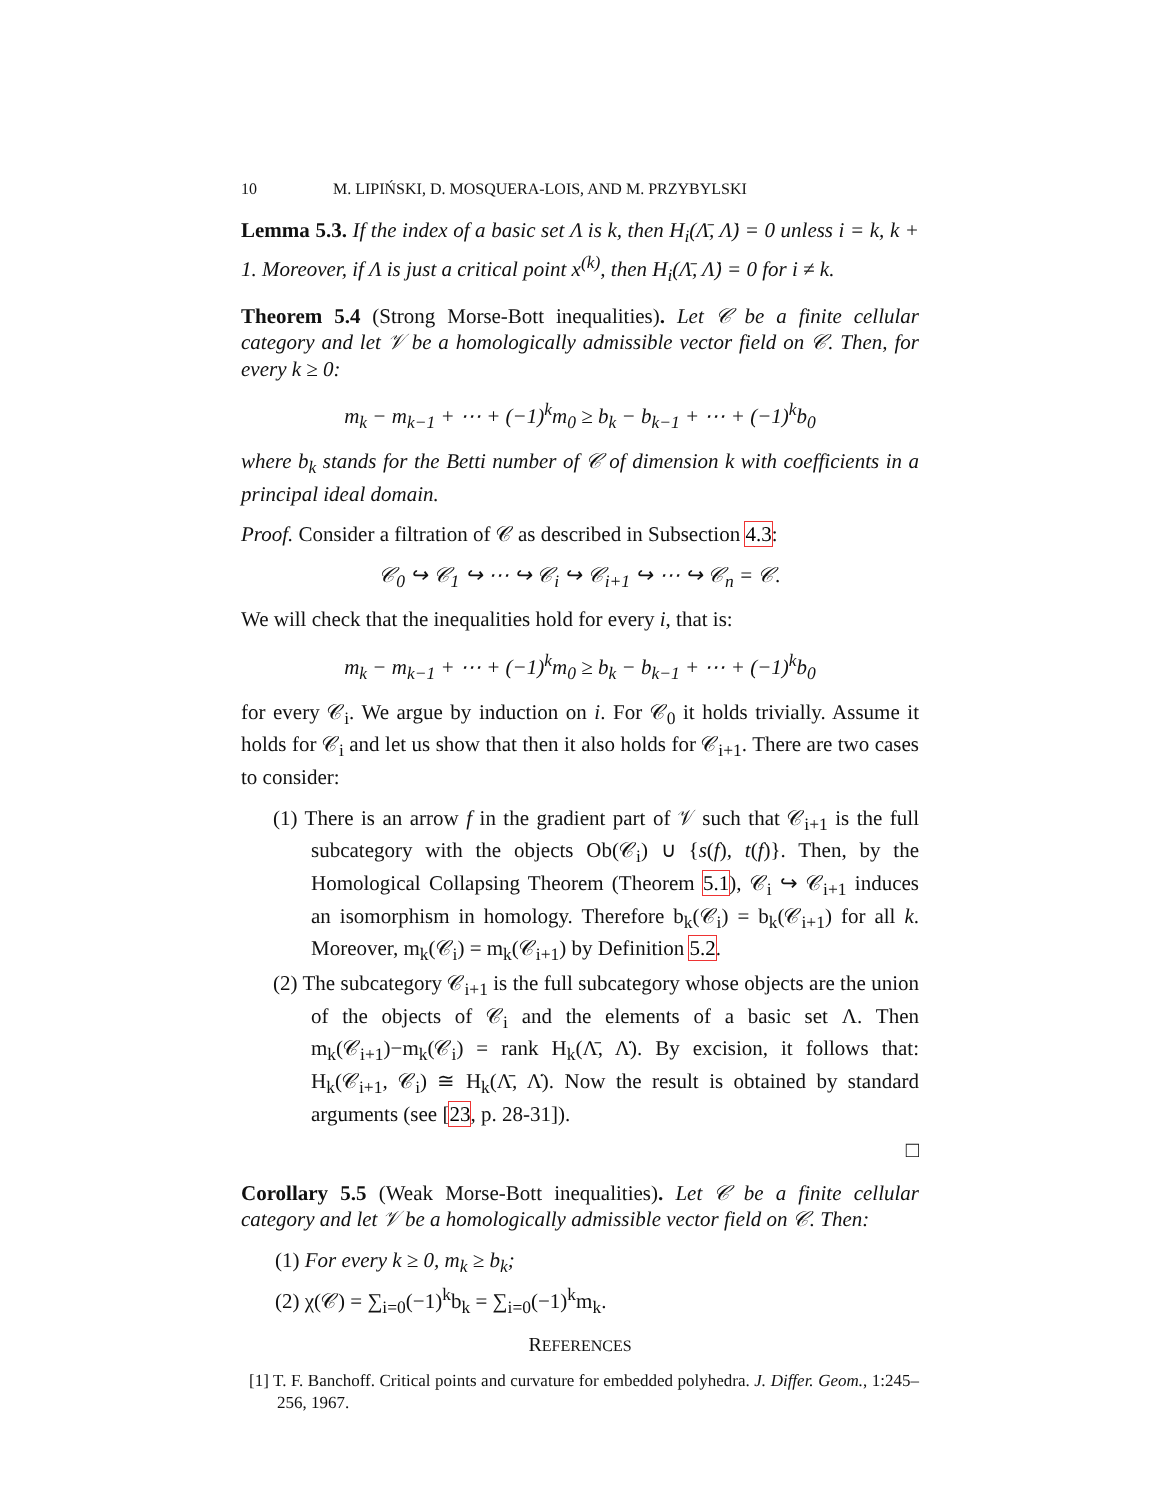10 M. LIPIŃSKI, D. MOSQUERA-LOIS, AND M. PRZYBYLSKI
Lemma 5.3. If the index of a basic set Λ is k, then H<sub>i</sub>(Λ̄, Λ̇) = 0 unless i = k, k + 1. Moreover, if Λ is just a critical point x<sup>(k)</sup>, then H<sub>i</sub>(Λ̄, Λ̇) = 0 for i ≠ k.
Theorem 5.4 (Strong Morse-Bott inequalities). Let 𝒞 be a finite cellular category and let 𝒱 be a homologically admissible vector field on 𝒞. Then, for every k ≥ 0:
m<sub>k</sub> − m<sub>k−1</sub> + ⋯ + (−1)<sup>k</sup>m<sub>0</sub> ≥ b<sub>k</sub> − b<sub>k−1</sub> + ⋯ + (−1)<sup>k</sup>b<sub>0</sub>
where b<sub>k</sub> stands for the Betti number of 𝒞 of dimension k with coefficients in a principal ideal domain.
Proof. Consider a filtration of 𝒞 as described in Subsection 4.3:
𝒞<sub>0</sub> ↪ 𝒞<sub>1</sub> ↪ ⋯ ↪ 𝒞<sub>i</sub> ↪ 𝒞<sub>i+1</sub> ↪ ⋯ ↪ 𝒞<sub>n</sub> = 𝒞.
We will check that the inequalities hold for every i, that is:
m<sub>k</sub> − m<sub>k−1</sub> + ⋯ + (−1)<sup>k</sup>m<sub>0</sub> ≥ b<sub>k</sub> − b<sub>k−1</sub> + ⋯ + (−1)<sup>k</sup>b<sub>0</sub>
for every 𝒞<sub>i</sub>. We argue by induction on i. For 𝒞<sub>0</sub> it holds trivially. Assume it holds for 𝒞<sub>i</sub> and let us show that then it also holds for 𝒞<sub>i+1</sub>. There are two cases to consider:
(1) There is an arrow f in the gradient part of 𝒱 such that 𝒞<sub>i+1</sub> is the full subcategory with the objects Ob(𝒞<sub>i</sub>) ∪ {s(f), t(f)}. Then, by the Homological Collapsing Theorem (Theorem 5.1), 𝒞<sub>i</sub> ↪ 𝒞<sub>i+1</sub> induces an isomorphism in homology. Therefore b<sub>k</sub>(𝒞<sub>i</sub>) = b<sub>k</sub>(𝒞<sub>i+1</sub>) for all k. Moreover, m<sub>k</sub>(𝒞<sub>i</sub>) = m<sub>k</sub>(𝒞<sub>i+1</sub>) by Definition 5.2.
(2) The subcategory 𝒞<sub>i+1</sub> is the full subcategory whose objects are the union of the objects of 𝒞<sub>i</sub> and the elements of a basic set Λ. Then m<sub>k</sub>(𝒞<sub>i+1</sub>)−m<sub>k</sub>(𝒞<sub>i</sub>) = rank H<sub>k</sub>(Λ̄, Λ̇). By excision, it follows that: H<sub>k</sub>(𝒞<sub>i+1</sub>, 𝒞<sub>i</sub>) ≅ H<sub>k</sub>(Λ̄, Λ̇). Now the result is obtained by standard arguments (see [23, p. 28-31]).
□
Corollary 5.5 (Weak Morse-Bott inequalities). Let 𝒞 be a finite cellular category and let 𝒱 be a homologically admissible vector field on 𝒞. Then:
(1) For every k ≥ 0, m<sub>k</sub> ≥ b<sub>k</sub>;
(2) χ(𝒞) = ∑<sub>i=0</sub>(−1)<sup>k</sup>b<sub>k</sub> = ∑<sub>i=0</sub>(−1)<sup>k</sup>m<sub>k</sub>.
REFERENCES
[1] T. F. Banchoff. Critical points and curvature for embedded polyhedra. J. Differ. Geom., 1:245–256, 1967.